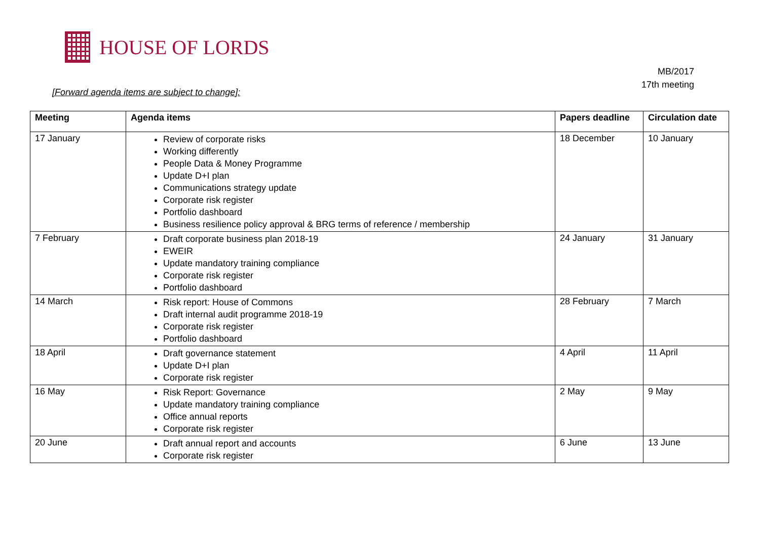HOUSE OF LORDS
MB/2017
17th meeting
[Forward agenda items are subject to change]:
| Meeting | Agenda items | Papers deadline | Circulation date |
| --- | --- | --- | --- |
| 17 January | Review of corporate risks Working differently People Data & Money Programme Update D+I plan Communications strategy update Corporate risk register Portfolio dashboard Business resilience policy approval & BRG terms of reference / membership | 18 December | 10 January |
| 7 February | Draft corporate business plan 2018-19 EWEIR Update mandatory training compliance Corporate risk register Portfolio dashboard | 24 January | 31 January |
| 14 March | Risk report: House of Commons Draft internal audit programme 2018-19 Corporate risk register Portfolio dashboard | 28 February | 7 March |
| 18 April | Draft governance statement Update D+I plan Corporate risk register | 4 April | 11 April |
| 16 May | Risk Report: Governance Update mandatory training compliance Office annual reports Corporate risk register | 2 May | 9 May |
| 20 June | Draft annual report and accounts Corporate risk register | 6 June | 13 June |